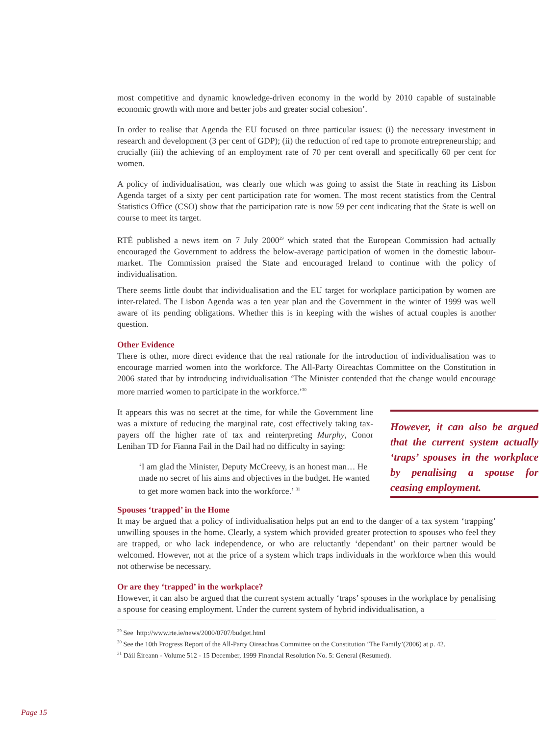most competitive and dynamic knowledge-driven economy in the world by 2010 capable of sustainable economic growth with more and better jobs and greater social cohesion’.
In order to realise that Agenda the EU focused on three particular issues: (i) the necessary investment in research and development (3 per cent of GDP); (ii) the reduction of red tape to promote entrepreneurship; and crucially (iii) the achieving of an employment rate of 70 per cent overall and specifically 60 per cent for women.
A policy of individualisation, was clearly one which was going to assist the State in reaching its Lisbon Agenda target of a sixty per cent participation rate for women. The most recent statistics from the Central Statistics Office (CSO) show that the participation rate is now 59 per cent indicating that the State is well on course to meet its target.
RTÉ published a news item on 7 July 2000<sup>29</sup> which stated that the European Commission had actually encouraged the Government to address the below-average participation of women in the domestic labour-market. The Commission praised the State and encouraged Ireland to continue with the policy of individualisation.
There seems little doubt that individualisation and the EU target for workplace participation by women are inter-related. The Lisbon Agenda was a ten year plan and the Government in the winter of 1999 was well aware of its pending obligations. Whether this is in keeping with the wishes of actual couples is another question.
Other Evidence
There is other, more direct evidence that the real rationale for the introduction of individualisation was to encourage married women into the workforce. The All-Party Oireachtas Committee on the Constitution in 2006 stated that by introducing individualisation ‘The Minister contended that the change would encourage more married women to participate in the workforce.’<sup>30</sup>
It appears this was no secret at the time, for while the Government line was a mixture of reducing the marginal rate, cost effectively taking tax-payers off the higher rate of tax and reinterpreting Murphy, Conor Lenihan TD for Fianna Fail in the Dail had no difficulty in saying:
‘I am glad the Minister, Deputy McCreevy, is an honest man… He made no secret of his aims and objectives in the budget. He wanted to get more women back into the workforce.’ <sup>31</sup>
However, it can also be argued that the current system actually ‘traps’ spouses in the workplace by penalising a spouse for ceasing employment.
Spouses ‘trapped’ in the Home
It may be argued that a policy of individualisation helps put an end to the danger of a tax system ‘trapping’ unwilling spouses in the home. Clearly, a system which provided greater protection to spouses who feel they are trapped, or who lack independence, or who are reluctantly ‘dependant’ on their partner would be welcomed. However, not at the price of a system which traps individuals in the workforce when this would not otherwise be necessary.
Or are they ‘trapped’ in the workplace?
However, it can also be argued that the current system actually ‘traps’ spouses in the workplace by penalising a spouse for ceasing employment. Under the current system of hybrid individualisation, a
<sup>29</sup> See http://www.rte.ie/news/2000/0707/budget.html
<sup>30</sup> See the 10th Progress Report of the All-Party Oireachtas Committee on the Constitution ‘The Family’(2006) at p. 42.
<sup>31</sup> Dáil Éireann - Volume 512 - 15 December, 1999 Financial Resolution No. 5: General (Resumed).
Page 15